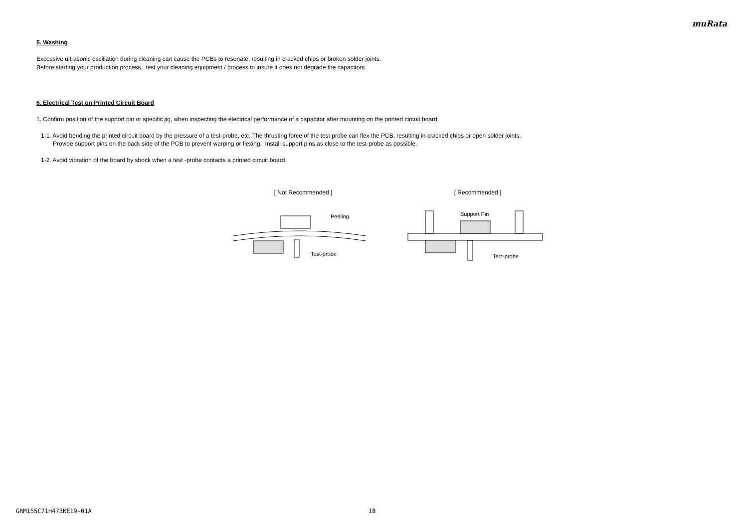muRata
5. Washing
Excessive ultrasonic oscillation during cleaning can cause the PCBs to resonate, resulting in cracked chips or broken solder joints.
Before starting your production process, test your cleaning equipment / process to insure it does not degrade the capacitors.
6. Electrical Test on Printed Circuit Board
1. Confirm position of the support pin or specific jig, when inspecting the electrical performance of a capacitor after mounting on the printed circuit board.
1-1. Avoid bending the printed circuit board by the pressure of a test-probe, etc. The thrusting force of the test probe can flex the PCB, resulting in cracked chips or open solder joints.
Provide support pins on the back side of the PCB to prevent warping or flexing. Install support pins as close to the test-probe as possible.
1-2. Avoid vibration of the board by shock when a test -probe contacts a printed circuit board.
[ Not Recommended ]
Peeling
Test-probe
[ Recommended ]
Support Pin
Test-probe
GRM155C71H473KE19-01A 18